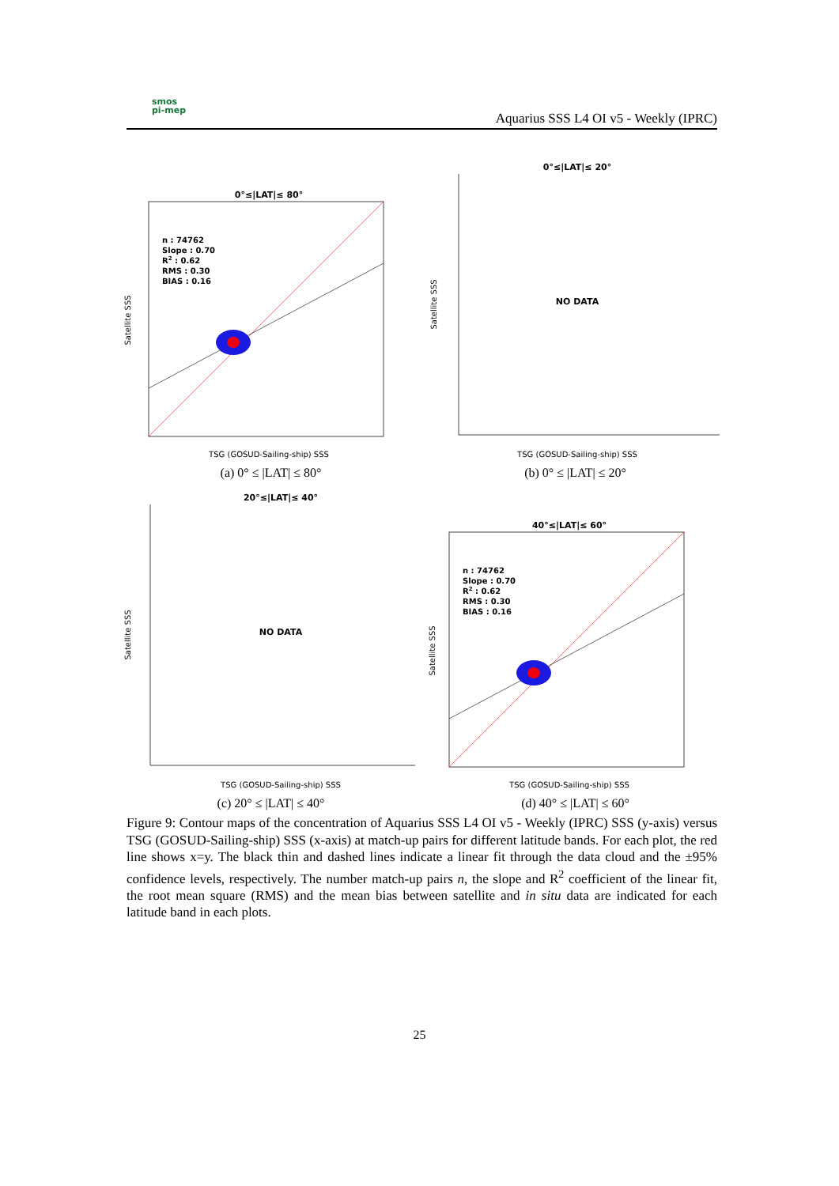smos
pi-mep
Aquarius SSS L4 OI v5 - Weekly (IPRC)
0°≤|LAT|≤ 80°
n : 74762
Slope : 0.70
R2 : 0.62
RMS : 0.30
BIAS : 0.16
TSG (GOSUD-Sailing-ship) SSS
Satellite SSS
(a) 0° ≤ |LAT| ≤ 80°
0°≤|LAT|≤ 20°
NO DATA
TSG (GOSUD-Sailing-ship) SSS
Satellite SSS
(b) 0° ≤ |LAT| ≤ 20°
20°≤|LAT|≤ 40°
NO DATA
TSG (GOSUD-Sailing-ship) SSS
Satellite SSS
(c) 20° ≤ |LAT| ≤ 40°
40°≤|LAT|≤ 60°
n : 74762
Slope : 0.70
R2 : 0.62
RMS : 0.30
BIAS : 0.16
TSG (GOSUD-Sailing-ship) SSS
Satellite SSS
(d) 40° ≤ |LAT| ≤ 60°
Figure 9: Contour maps of the concentration of Aquarius SSS L4 OI v5 - Weekly (IPRC) SSS (y-axis) versus TSG (GOSUD-Sailing-ship) SSS (x-axis) at match-up pairs for different latitude bands. For each plot, the red line shows x=y. The black thin and dashed lines indicate a linear fit through the data cloud and the ±95% confidence levels, respectively. The number match-up pairs n, the slope and R<sup>2</sup> coefficient of the linear fit, the root mean square (RMS) and the mean bias between satellite and in situ data are indicated for each latitude band in each plots.
25